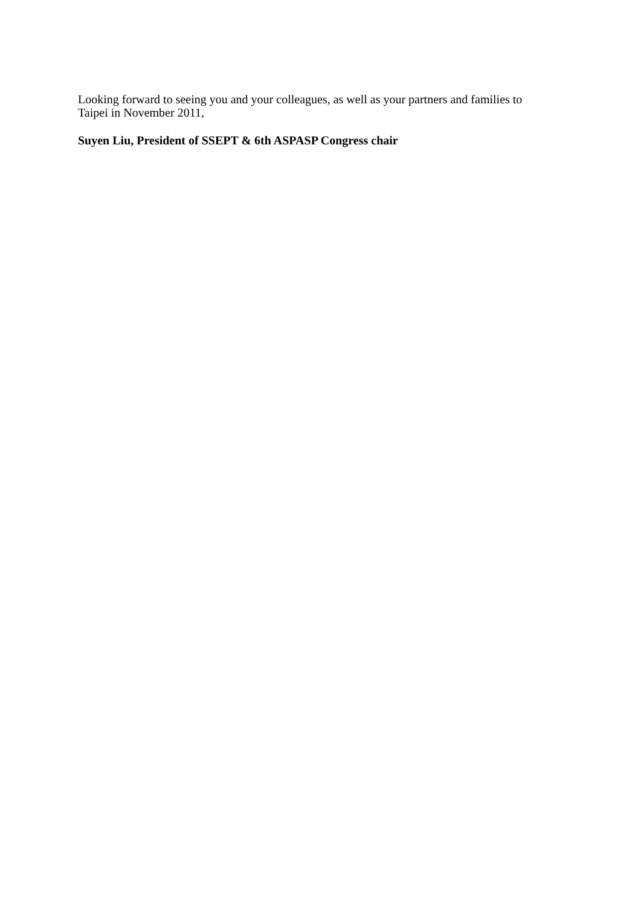Looking forward to seeing you and your colleagues, as well as your partners and families to
Taipei in November 2011,
Suyen Liu, President of SSEPT & 6th ASPASP Congress chair